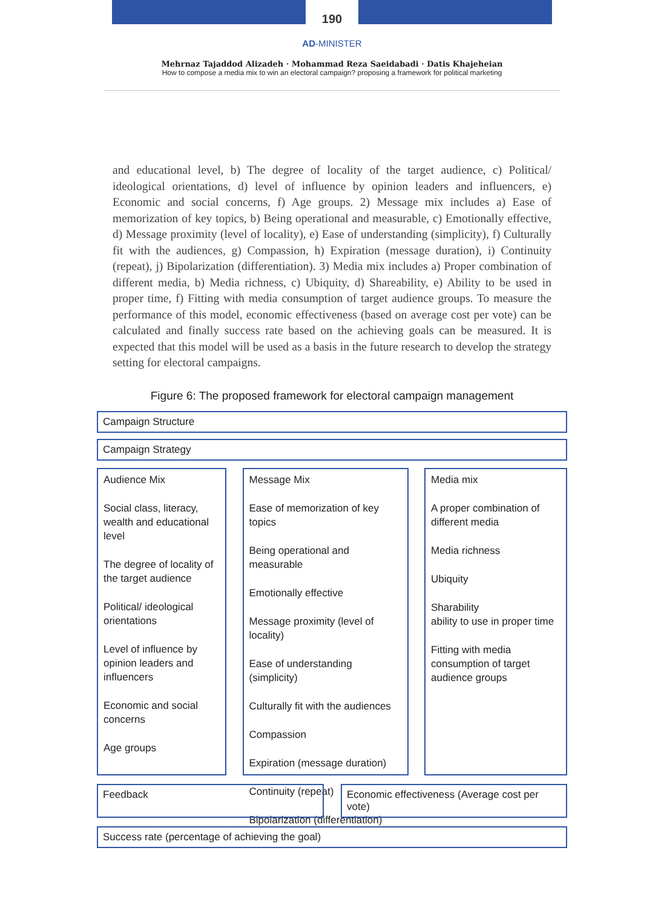190
AD-MINISTER
Mehrnaz Tajaddod Alizadeh · Mohammad Reza Saeidabadi · Datis Khajeheian
How to compose a media mix to win an electoral campaign? proposing a framework for political marketing
and educational level, b) The degree of locality of the target audience, c) Political/ ideological orientations, d) level of influence by opinion leaders and influencers, e) Economic and social concerns, f) Age groups. 2) Message mix includes a) Ease of memorization of key topics, b) Being operational and measurable, c) Emotionally effective, d) Message proximity (level of locality), e) Ease of understanding (simplicity), f) Culturally fit with the audiences, g) Compassion, h) Expiration (message duration), i) Continuity (repeat), j) Bipolarization (differentiation). 3) Media mix includes a) Proper combination of different media, b) Media richness, c) Ubiquity, d) Shareability, e) Ability to be used in proper time, f) Fitting with media consumption of target audience groups. To measure the performance of this model, economic effectiveness (based on average cost per vote) can be calculated and finally success rate based on the achieving goals can be measured. It is expected that this model will be used as a basis in the future research to develop the strategy setting for electoral campaigns.
Figure 6: The proposed framework for electoral campaign management
Campaign Structure
Campaign Strategy
Audience Mix
Social class, literacy, wealth and educational level
The degree of locality of the target audience
Political/ ideological orientations
Level of influence by opinion leaders and influencers
Economic and social concerns
Age groups
Message Mix
Ease of memorization of key topics
Being operational and measurable
Emotionally effective
Message proximity (level of locality)
Ease of understanding (simplicity)
Culturally fit with the audiences
Compassion
Expiration (message duration)
Continuity (repeat)
Bipolarization (differentiation)
Media mix
A proper combination of different media
Media richness
Ubiquity
Sharability
ability to use in proper time
Fitting with media consumption of target audience groups
Feedback Economic effectiveness (Average cost per vote)
Success rate (percentage of achieving the goal)